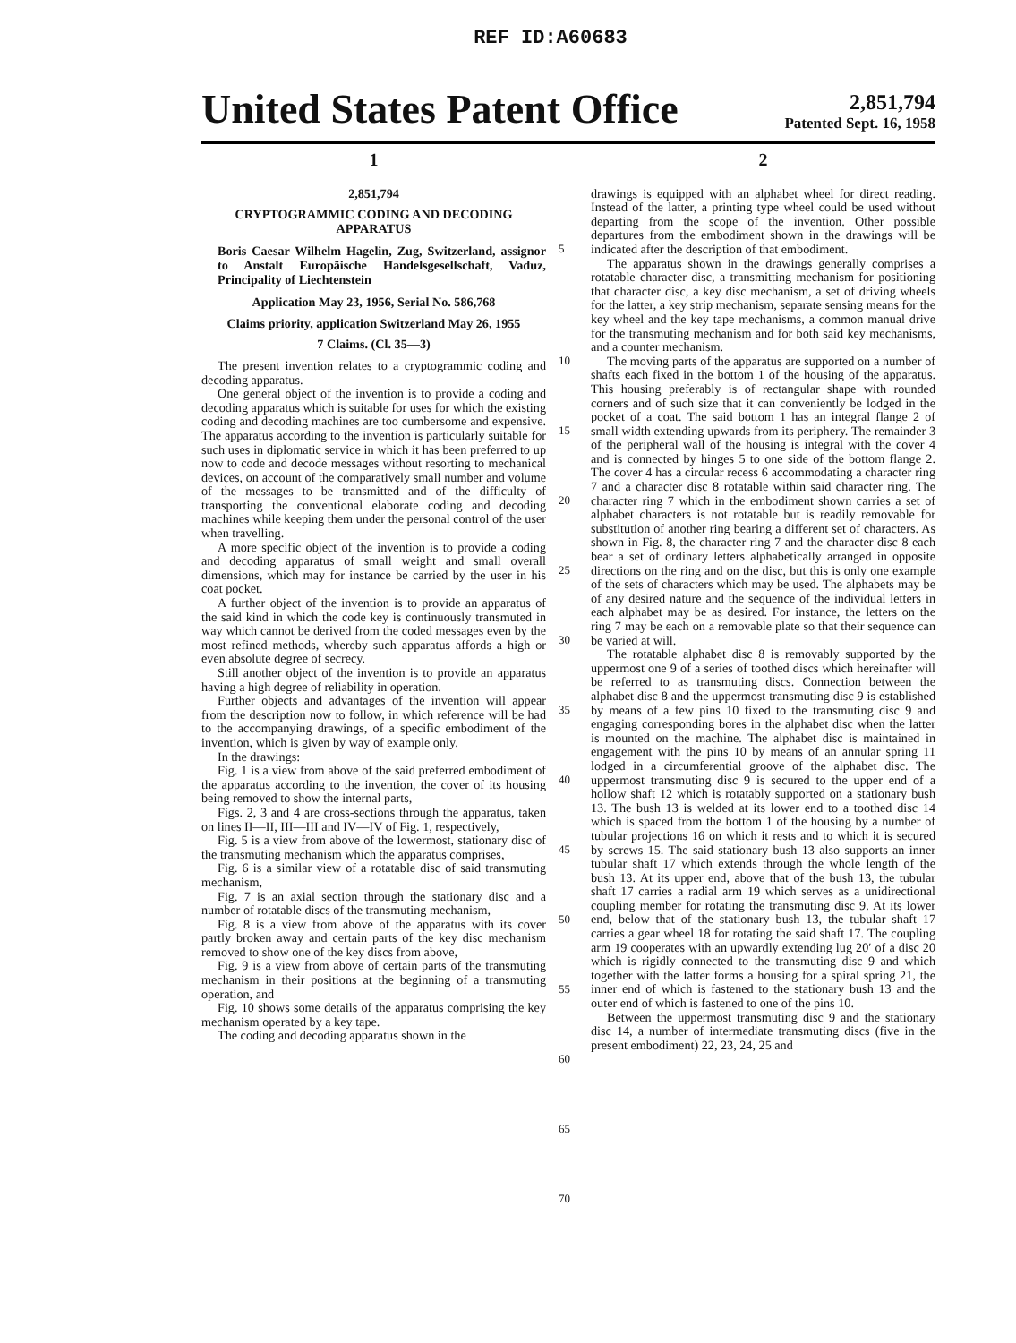REF ID:A60683
United States Patent Office
2,851,794
Patented Sept. 16, 1958
1
2,851,794
CRYPTOGRAMMIC CODING AND DECODING APPARATUS
Boris Caesar Wilhelm Hagelin, Zug, Switzerland, assignor to Anstalt Europäische Handelsgesellschaft, Vaduz, Principality of Liechtenstein
Application May 23, 1956, Serial No. 586,768
Claims priority, application Switzerland May 26, 1955
7 Claims. (Cl. 35—3)
The present invention relates to a cryptogrammic coding and decoding apparatus.
One general object of the invention is to provide a coding and decoding apparatus which is suitable for uses for which the existing coding and decoding machines are too cumbersome and expensive. The apparatus according to the invention is particularly suitable for such uses in diplomatic service in which it has been preferred to up now to code and decode messages without resorting to mechanical devices, on account of the comparatively small number and volume of the messages to be transmitted and of the difficulty of transporting the conventional elaborate coding and decoding machines while keeping them under the personal control of the user when travelling.
A more specific object of the invention is to provide a coding and decoding apparatus of small weight and small overall dimensions, which may for instance be carried by the user in his coat pocket.
A further object of the invention is to provide an apparatus of the said kind in which the code key is continuously transmuted in way which cannot be derived from the coded messages even by the most refined methods, whereby such apparatus affords a high or even absolute degree of secrecy.
Still another object of the invention is to provide an apparatus having a high degree of reliability in operation.
Further objects and advantages of the invention will appear from the description now to follow, in which reference will be had to the accompanying drawings, of a specific embodiment of the invention, which is given by way of example only.
In the drawings:
Fig. 1 is a view from above of the said preferred embodiment of the apparatus according to the invention, the cover of its housing being removed to show the internal parts,
Figs. 2, 3 and 4 are cross-sections through the apparatus, taken on lines II—II, III—III and IV—IV of Fig. 1, respectively,
Fig. 5 is a view from above of the lowermost, stationary disc of the transmuting mechanism which the apparatus comprises,
Fig. 6 is a similar view of a rotatable disc of said transmuting mechanism,
Fig. 7 is an axial section through the stationary disc and a number of rotatable discs of the transmuting mechanism,
Fig. 8 is a view from above of the apparatus with its cover partly broken away and certain parts of the key disc mechanism removed to show one of the key discs from above,
Fig. 9 is a view from above of certain parts of the transmuting mechanism in their positions at the beginning of a transmuting operation, and
Fig. 10 shows some details of the apparatus comprising the key mechanism operated by a key tape.
The coding and decoding apparatus shown in the
5
10
15
20
25
30
35
40
45
50
55
60
65
70
2
drawings is equipped with an alphabet wheel for direct reading. Instead of the latter, a printing type wheel could be used without departing from the scope of the invention. Other possible departures from the embodiment shown in the drawings will be indicated after the description of that embodiment.
The apparatus shown in the drawings generally comprises a rotatable character disc, a transmitting mechanism for positioning that character disc, a key disc mechanism, a set of driving wheels for the latter, a key strip mechanism, separate sensing means for the key wheel and the key tape mechanisms, a common manual drive for the transmuting mechanism and for both said key mechanisms, and a counter mechanism.
The moving parts of the apparatus are supported on a number of shafts each fixed in the bottom 1 of the housing of the apparatus. This housing preferably is of rectangular shape with rounded corners and of such size that it can conveniently be lodged in the pocket of a coat. The said bottom 1 has an integral flange 2 of small width extending upwards from its periphery. The remainder 3 of the peripheral wall of the housing is integral with the cover 4 and is connected by hinges 5 to one side of the bottom flange 2. The cover 4 has a circular recess 6 accommodating a character ring 7 and a character disc 8 rotatable within said character ring. The character ring 7 which in the embodiment shown carries a set of alphabet characters is not rotatable but is readily removable for substitution of another ring bearing a different set of characters. As shown in Fig. 8, the character ring 7 and the character disc 8 each bear a set of ordinary letters alphabetically arranged in opposite directions on the ring and on the disc, but this is only one example of the sets of characters which may be used. The alphabets may be of any desired nature and the sequence of the individual letters in each alphabet may be as desired. For instance, the letters on the ring 7 may be each on a removable plate so that their sequence can be varied at will.
The rotatable alphabet disc 8 is removably supported by the uppermost one 9 of a series of toothed discs which hereinafter will be referred to as transmuting discs. Connection between the alphabet disc 8 and the uppermost transmuting disc 9 is established by means of a few pins 10 fixed to the transmuting disc 9 and engaging corresponding bores in the alphabet disc when the latter is mounted on the machine. The alphabet disc is maintained in engagement with the pins 10 by means of an annular spring 11 lodged in a circumferential groove of the alphabet disc. The uppermost transmuting disc 9 is secured to the upper end of a hollow shaft 12 which is rotatably supported on a stationary bush 13. The bush 13 is welded at its lower end to a toothed disc 14 which is spaced from the bottom 1 of the housing by a number of tubular projections 16 on which it rests and to which it is secured by screws 15. The said stationary bush 13 also supports an inner tubular shaft 17 which extends through the whole length of the bush 13. At its upper end, above that of the bush 13, the tubular shaft 17 carries a radial arm 19 which serves as a unidirectional coupling member for rotating the transmuting disc 9. At its lower end, below that of the stationary bush 13, the tubular shaft 17 carries a gear wheel 18 for rotating the said shaft 17. The coupling arm 19 cooperates with an upwardly extending lug 20′ of a disc 20 which is rigidly connected to the transmuting disc 9 and which together with the latter forms a housing for a spiral spring 21, the inner end of which is fastened to the stationary bush 13 and the outer end of which is fastened to one of the pins 10.
Between the uppermost transmuting disc 9 and the stationary disc 14, a number of intermediate transmuting discs (five in the present embodiment) 22, 23, 24, 25 and